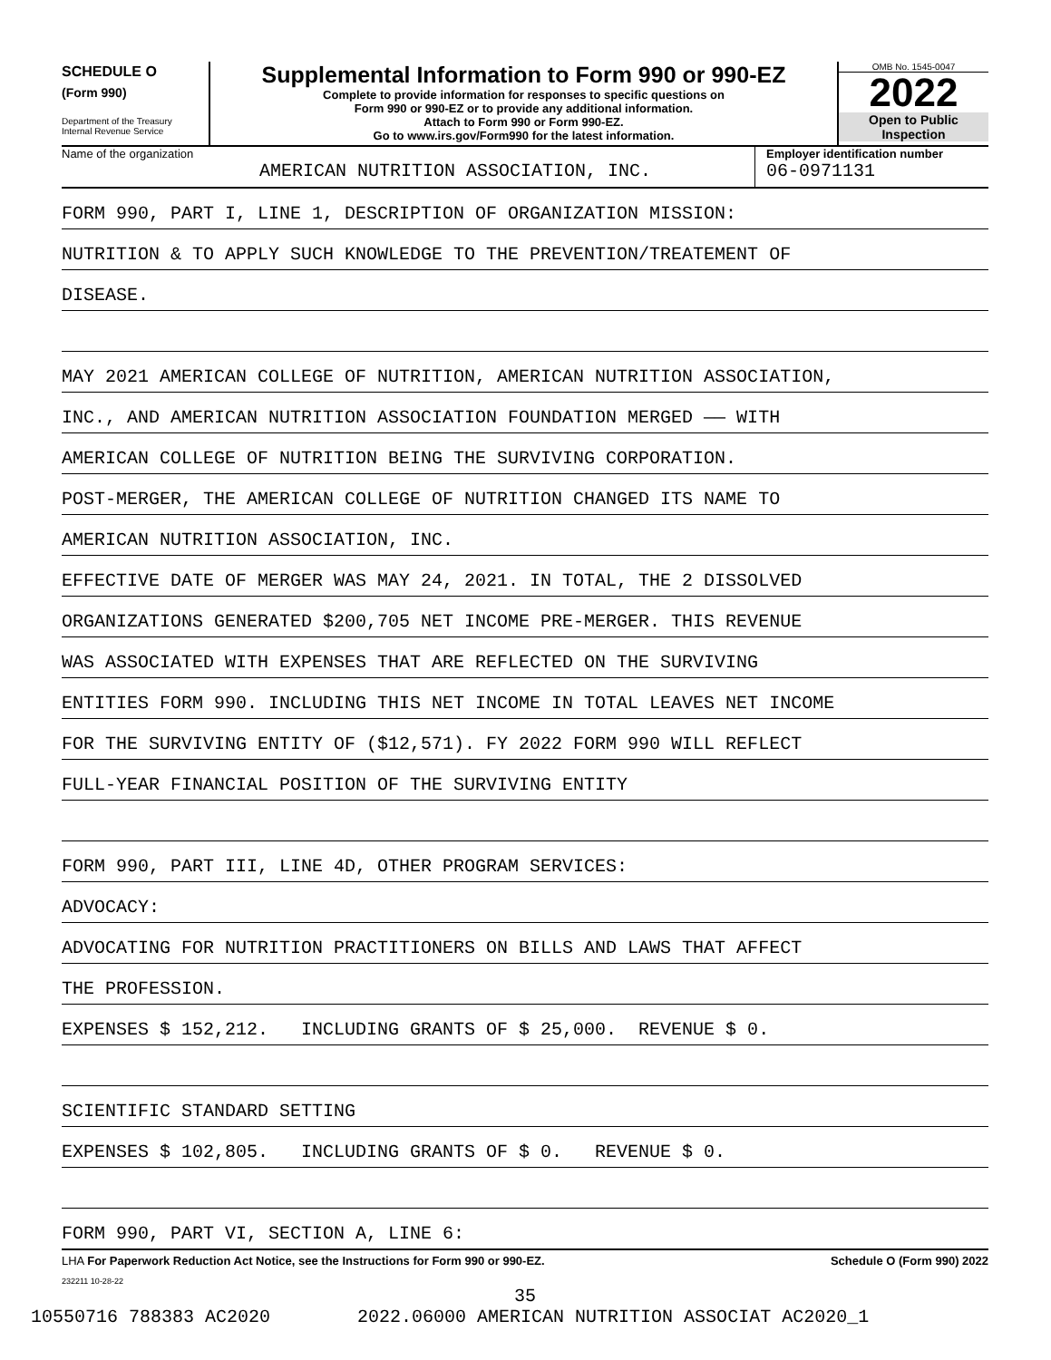SCHEDULE O
(Form 990)
Department of the Treasury
Internal Revenue Service
Supplemental Information to Form 990 or 990-EZ
Complete to provide information for responses to specific questions on
Form 990 or 990-EZ or to provide any additional information.
Attach to Form 990 or Form 990-EZ.
Go to www.irs.gov/Form990 for the latest information.
OMB No. 1545-0047
2022
Open to Public
Inspection
Name of the organization
AMERICAN NUTRITION ASSOCIATION, INC.
Employer identification number
06-0971131
FORM 990, PART I, LINE 1, DESCRIPTION OF ORGANIZATION MISSION:
NUTRITION & TO APPLY SUCH KNOWLEDGE TO THE PREVENTION/TREATEMENT OF
DISEASE.
MAY 2021 AMERICAN COLLEGE OF NUTRITION, AMERICAN NUTRITION ASSOCIATION,
INC., AND AMERICAN NUTRITION ASSOCIATION FOUNDATION MERGED —— WITH
AMERICAN COLLEGE OF NUTRITION BEING THE SURVIVING CORPORATION.
POST-MERGER, THE AMERICAN COLLEGE OF NUTRITION CHANGED ITS NAME TO
AMERICAN NUTRITION ASSOCIATION, INC.
EFFECTIVE DATE OF MERGER WAS MAY 24, 2021. IN TOTAL, THE 2 DISSOLVED
ORGANIZATIONS GENERATED $200,705 NET INCOME PRE-MERGER. THIS REVENUE
WAS ASSOCIATED WITH EXPENSES THAT ARE REFLECTED ON THE SURVIVING
ENTITIES FORM 990. INCLUDING THIS NET INCOME IN TOTAL LEAVES NET INCOME
FOR THE SURVIVING ENTITY OF ($12,571). FY 2022 FORM 990 WILL REFLECT
FULL-YEAR FINANCIAL POSITION OF THE SURVIVING ENTITY
FORM 990, PART III, LINE 4D, OTHER PROGRAM SERVICES:
ADVOCACY:
ADVOCATING FOR NUTRITION PRACTITIONERS ON BILLS AND LAWS THAT AFFECT
THE PROFESSION.
EXPENSES $ 152,212. INCLUDING GRANTS OF $ 25,000. REVENUE $ 0.
SCIENTIFIC STANDARD SETTING
EXPENSES $ 102,805. INCLUDING GRANTS OF $ 0. REVENUE $ 0.
FORM 990, PART VI, SECTION A, LINE 6:
LHA For Paperwork Reduction Act Notice, see the Instructions for Form 990 or 990-EZ. Schedule O (Form 990) 2022
232211 10-28-22
35
10550716 788383 AC2020 2022.06000 AMERICAN NUTRITION ASSOCIAT AC2020_1